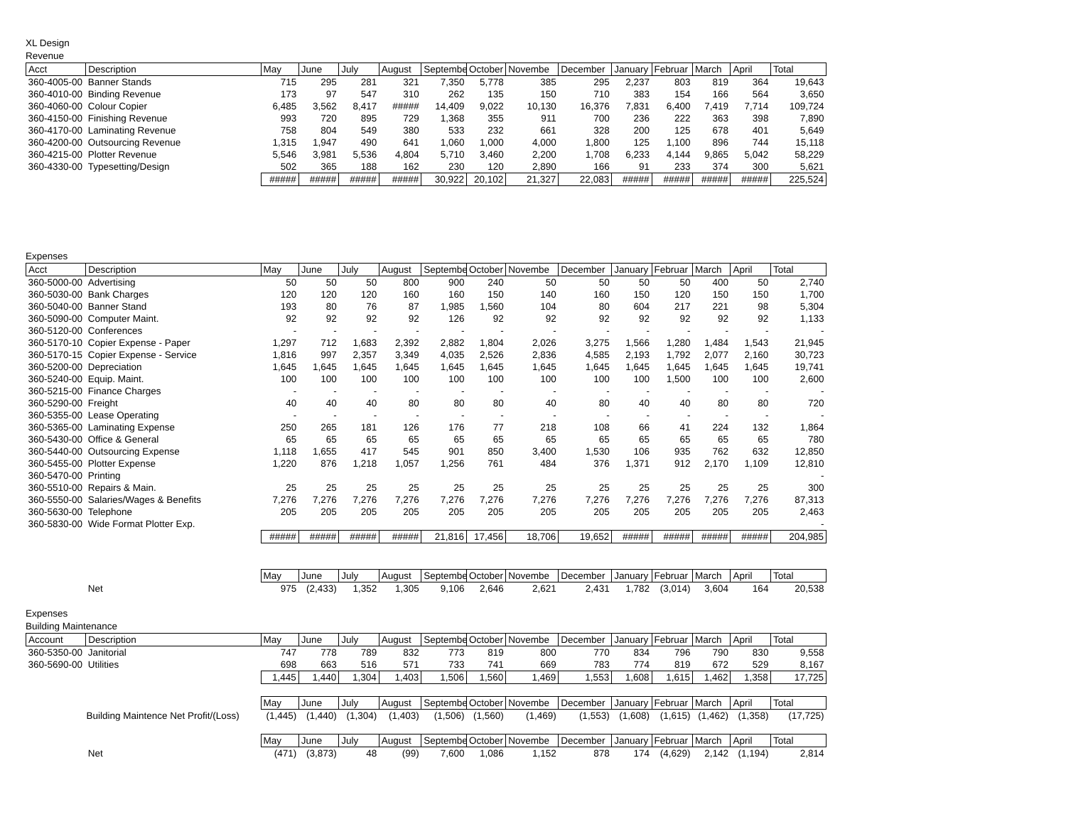XL Design
Revenue
| Acct | Description | May | June | July | August | Septembe | October | Novembe | December | January | Februar | March | April | Total |
| --- | --- | --- | --- | --- | --- | --- | --- | --- | --- | --- | --- | --- | --- | --- |
| 360-4005-00 | Banner Stands | 715 | 295 | 281 | 321 | 7,350 | 5,778 | 385 | 295 | 2,237 | 803 | 819 | 364 | 19,643 |
| 360-4010-00 | Binding Revenue | 173 | 97 | 547 | 310 | 262 | 135 | 150 | 710 | 383 | 154 | 166 | 564 | 3,650 |
| 360-4060-00 | Colour Copier | 6,485 | 3,562 | 8,417 | ##### | 14,409 | 9,022 | 10,130 | 16,376 | 7,831 | 6,400 | 7,419 | 7,714 | 109,724 |
| 360-4150-00 | Finishing Revenue | 993 | 720 | 895 | 729 | 1,368 | 355 | 911 | 700 | 236 | 222 | 363 | 398 | 7,890 |
| 360-4170-00 | Laminating Revenue | 758 | 804 | 549 | 380 | 533 | 232 | 661 | 328 | 200 | 125 | 678 | 401 | 5,649 |
| 360-4200-00 | Outsourcing Revenue | 1,315 | 1,947 | 490 | 641 | 1,060 | 1,000 | 4,000 | 1,800 | 125 | 1,100 | 896 | 744 | 15,118 |
| 360-4215-00 | Plotter Revenue | 5,546 | 3,981 | 5,536 | 4,804 | 5,710 | 3,460 | 2,200 | 1,708 | 6,233 | 4,144 | 9,865 | 5,042 | 58,229 |
| 360-4330-00 | Typesetting/Design | 502 | 365 | 188 | 162 | 230 | 120 | 2,890 | 166 | 91 | 233 | 374 | 300 | 5,621 |
| | | ##### | ##### | ##### | ##### | 30,922 | 20,102 | 21,327 | 22,083 | ##### | ##### | ##### | ##### | 225,524 |
Expenses
| Acct | Description | May | June | July | August | Septembe | October | Novembe | December | January | Februar | March | April | Total |
| --- | --- | --- | --- | --- | --- | --- | --- | --- | --- | --- | --- | --- | --- | --- |
| 360-5000-00 | Advertising | 50 | 50 | 50 | 800 | 900 | 240 | 50 | 50 | 50 | 50 | 400 | 50 | 2,740 |
| 360-5030-00 | Bank Charges | 120 | 120 | 120 | 160 | 160 | 150 | 140 | 160 | 150 | 120 | 150 | 150 | 1,700 |
| 360-5040-00 | Banner Stand | 193 | 80 | 76 | 87 | 1,985 | 1,560 | 104 | 80 | 604 | 217 | 221 | 98 | 5,304 |
| 360-5090-00 | Computer Maint. | 92 | 92 | 92 | 92 | 126 | 92 | 92 | 92 | 92 | 92 | 92 | 92 | 1,133 |
| 360-5120-00 | Conferences | - | - | - | - | - | - | - | - | - | - | - | - | - |
| 360-5170-10 | Copier Expense - Paper | 1,297 | 712 | 1,683 | 2,392 | 2,882 | 1,804 | 2,026 | 3,275 | 1,566 | 1,280 | 1,484 | 1,543 | 21,945 |
| 360-5170-15 | Copier Expense - Service | 1,816 | 997 | 2,357 | 3,349 | 4,035 | 2,526 | 2,836 | 4,585 | 2,193 | 1,792 | 2,077 | 2,160 | 30,723 |
| 360-5200-00 | Depreciation | 1,645 | 1,645 | 1,645 | 1,645 | 1,645 | 1,645 | 1,645 | 1,645 | 1,645 | 1,645 | 1,645 | 1,645 | 19,741 |
| 360-5240-00 | Equip. Maint. | 100 | 100 | 100 | 100 | 100 | 100 | 100 | 100 | 100 | 1,500 | 100 | 100 | 2,600 |
| 360-5215-00 | Finance Charges | - | - | - | - | - | - | - | - | - | - | - | - | - |
| 360-5290-00 | Freight | 40 | 40 | 40 | 80 | 80 | 80 | 40 | 80 | 40 | 40 | 80 | 80 | 720 |
| 360-5355-00 | Lease Operating | - | - | - | - | - | - | - | - | - | - | - | - | - |
| 360-5365-00 | Laminating Expense | 250 | 265 | 181 | 126 | 176 | 77 | 218 | 108 | 66 | 41 | 224 | 132 | 1,864 |
| 360-5430-00 | Office & General | 65 | 65 | 65 | 65 | 65 | 65 | 65 | 65 | 65 | 65 | 65 | 65 | 780 |
| 360-5440-00 | Outsourcing Expense | 1,118 | 1,655 | 417 | 545 | 901 | 850 | 3,400 | 1,530 | 106 | 935 | 762 | 632 | 12,850 |
| 360-5455-00 | Plotter Expense | 1,220 | 876 | 1,218 | 1,057 | 1,256 | 761 | 484 | 376 | 1,371 | 912 | 2,170 | 1,109 | 12,810 |
| 360-5470-00 | Printing | | | | | | | | | | | | | - |
| 360-5510-00 | Repairs & Main. | 25 | 25 | 25 | 25 | 25 | 25 | 25 | 25 | 25 | 25 | 25 | 25 | 300 |
| 360-5550-00 | Salaries/Wages & Benefits | 7,276 | 7,276 | 7,276 | 7,276 | 7,276 | 7,276 | 7,276 | 7,276 | 7,276 | 7,276 | 7,276 | 7,276 | 87,313 |
| 360-5630-00 | Telephone | 205 | 205 | 205 | 205 | 205 | 205 | 205 | 205 | 205 | 205 | 205 | 205 | 2,463 |
| 360-5830-00 | Wide Format Plotter Exp. | | | | | | | | | | | | | - |
| | | ##### | ##### | ##### | ##### | 21,816 | 17,456 | 18,706 | 19,652 | ##### | ##### | ##### | ##### | 204,985 |
| | | May | June | July | August | Septembe | October | Novembe | December | January | Februar | March | April | Total |
| | Net | 975 | (2,433) | 1,352 | 1,305 | 9,106 | 2,646 | 2,621 | 2,431 | 1,782 | (3,014) | 3,604 | 164 | 20,538 |
Expenses
Building Maintenance
| Account | Description | May | June | July | August | Septembe | October | Novembe | December | January | Februar | March | April | Total |
| --- | --- | --- | --- | --- | --- | --- | --- | --- | --- | --- | --- | --- | --- | --- |
| 360-5350-00 | Janitorial | 747 | 778 | 789 | 832 | 773 | 819 | 800 | 770 | 834 | 796 | 790 | 830 | 9,558 |
| 360-5690-00 | Utilities | 698 | 663 | 516 | 571 | 733 | 741 | 669 | 783 | 774 | 819 | 672 | 529 | 8,167 |
| | | 1,445 | 1,440 | 1,304 | 1,403 | 1,506 | 1,560 | 1,469 | 1,553 | 1,608 | 1,615 | 1,462 | 1,358 | 17,725 |
| | | May | June | July | August | Septembe | October | Novembe | December | January | Februar | March | April | Total |
| Building Maintence Net Profit/(Loss) | | (1,445) | (1,440) | (1,304) | (1,403) | (1,506) | (1,560) | (1,469) | (1,553) | (1,608) | (1,615) | (1,462) | (1,358) | (17,725) |
| | | May | June | July | August | Septembe | October | Novembe | December | January | Februar | March | April | Total |
| | Net | (471) | (3,873) | 48 | (99) | 7,600 | 1,086 | 1,152 | 878 | 174 | (4,629) | 2,142 | (1,194) | 2,814 |